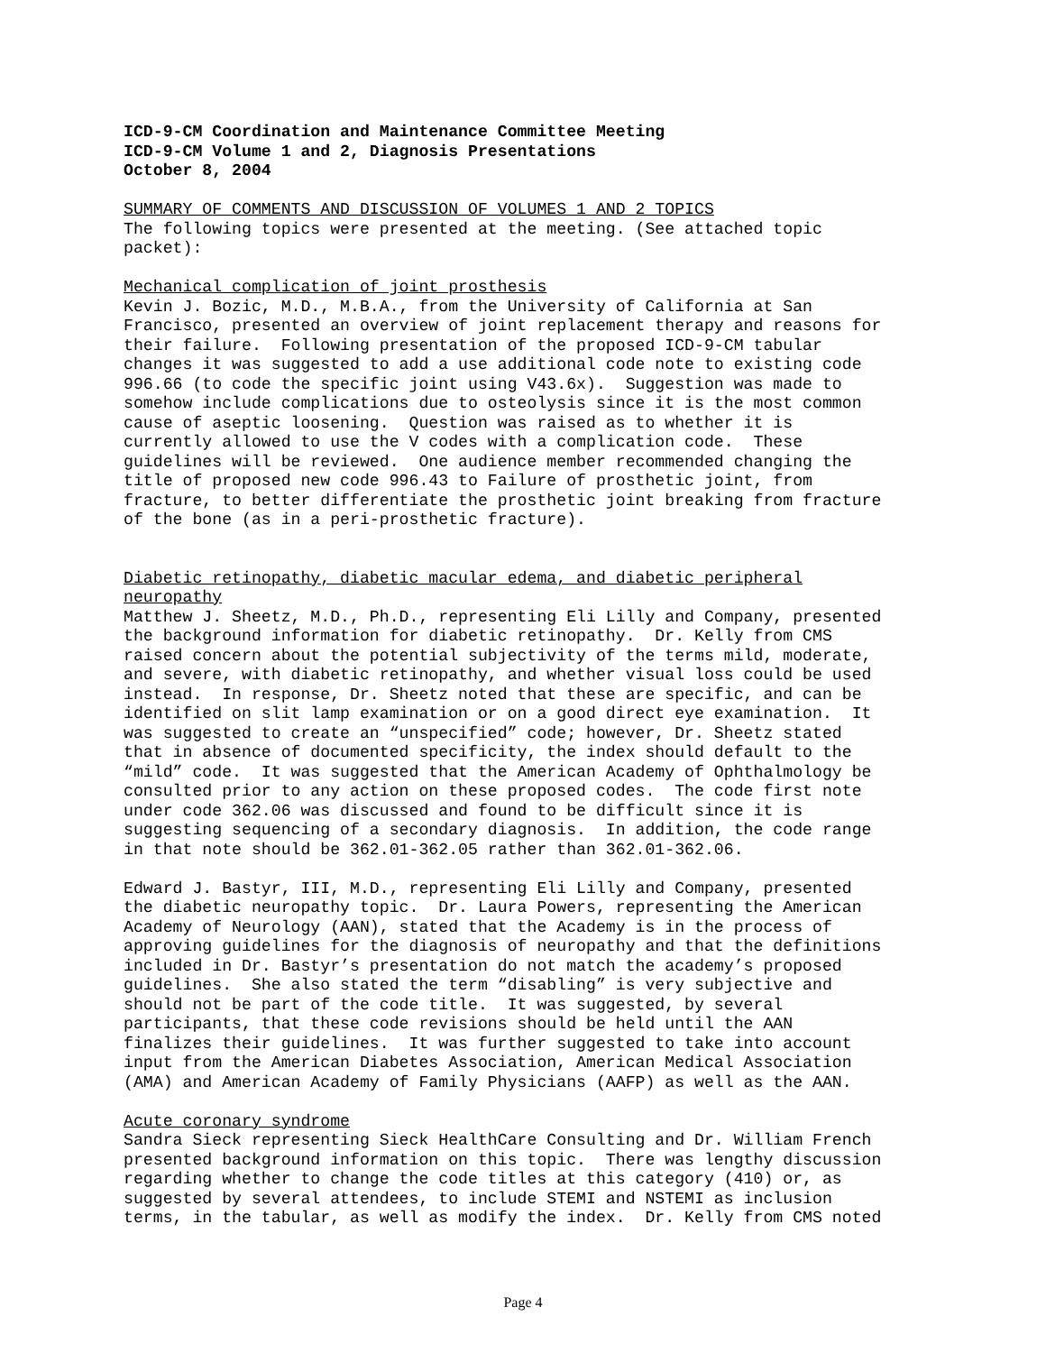ICD-9-CM Coordination and Maintenance Committee Meeting ICD-9-CM Volume 1 and 2, Diagnosis Presentations October 8, 2004
SUMMARY OF COMMENTS AND DISCUSSION OF VOLUMES 1 AND 2 TOPICS The following topics were presented at the meeting. (See attached topic packet):
Mechanical complication of joint prosthesis Kevin J. Bozic, M.D., M.B.A., from the University of California at San Francisco, presented an overview of joint replacement therapy and reasons for their failure. Following presentation of the proposed ICD-9-CM tabular changes it was suggested to add a use additional code note to existing code 996.66 (to code the specific joint using V43.6x). Suggestion was made to somehow include complications due to osteolysis since it is the most common cause of aseptic loosening. Question was raised as to whether it is currently allowed to use the V codes with a complication code. These guidelines will be reviewed. One audience member recommended changing the title of proposed new code 996.43 to Failure of prosthetic joint, from fracture, to better differentiate the prosthetic joint breaking from fracture of the bone (as in a peri-prosthetic fracture).
Diabetic retinopathy, diabetic macular edema, and diabetic peripheral neuropathy Matthew J. Sheetz, M.D., Ph.D., representing Eli Lilly and Company, presented the background information for diabetic retinopathy. Dr. Kelly from CMS raised concern about the potential subjectivity of the terms mild, moderate, and severe, with diabetic retinopathy, and whether visual loss could be used instead. In response, Dr. Sheetz noted that these are specific, and can be identified on slit lamp examination or on a good direct eye examination. It was suggested to create an “unspecified” code; however, Dr. Sheetz stated that in absence of documented specificity, the index should default to the “mild” code. It was suggested that the American Academy of Ophthalmology be consulted prior to any action on these proposed codes. The code first note under code 362.06 was discussed and found to be difficult since it is suggesting sequencing of a secondary diagnosis. In addition, the code range in that note should be 362.01-362.05 rather than 362.01-362.06.
Edward J. Bastyr, III, M.D., representing Eli Lilly and Company, presented the diabetic neuropathy topic. Dr. Laura Powers, representing the American Academy of Neurology (AAN), stated that the Academy is in the process of approving guidelines for the diagnosis of neuropathy and that the definitions included in Dr. Bastyr’s presentation do not match the academy’s proposed guidelines. She also stated the term “disabling” is very subjective and should not be part of the code title. It was suggested, by several participants, that these code revisions should be held until the AAN finalizes their guidelines. It was further suggested to take into account input from the American Diabetes Association, American Medical Association (AMA) and American Academy of Family Physicians (AAFP) as well as the AAN.
Acute coronary syndrome Sandra Sieck representing Sieck HealthCare Consulting and Dr. William French presented background information on this topic. There was lengthy discussion regarding whether to change the code titles at this category (410) or, as suggested by several attendees, to include STEMI and NSTEMI as inclusion terms, in the tabular, as well as modify the index. Dr. Kelly from CMS noted
Page 4